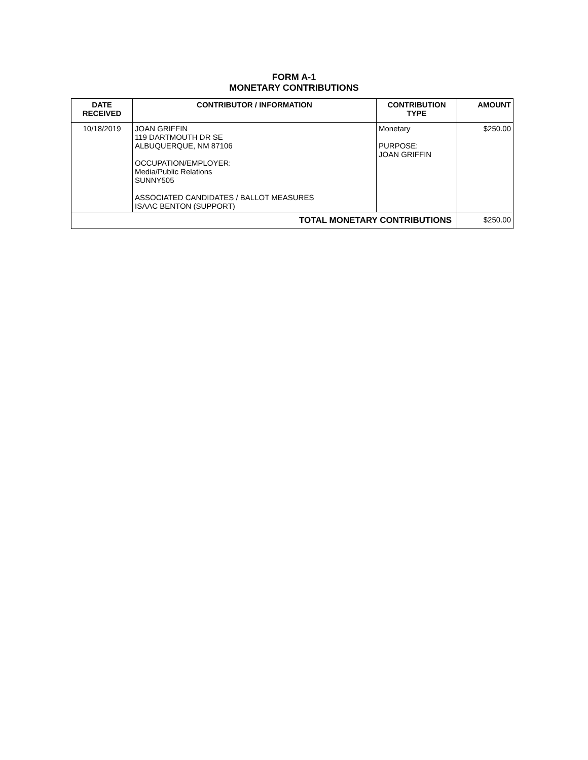FORM A-1
MONETARY CONTRIBUTIONS
| DATE RECEIVED | CONTRIBUTOR / INFORMATION | CONTRIBUTION TYPE | AMOUNT |
| --- | --- | --- | --- |
| 10/18/2019 | JOAN GRIFFIN 119 DARTMOUTH DR SE ALBUQUERQUE, NM 87106 OCCUPATION/EMPLOYER: Media/Public Relations SUNNY505 ASSOCIATED CANDIDATES / BALLOT MEASURES ISAAC BENTON (SUPPORT) | Monetary PURPOSE: JOAN GRIFFIN | $250.00 |
| TOTAL MONETARY CONTRIBUTIONS | | | $250.00 |